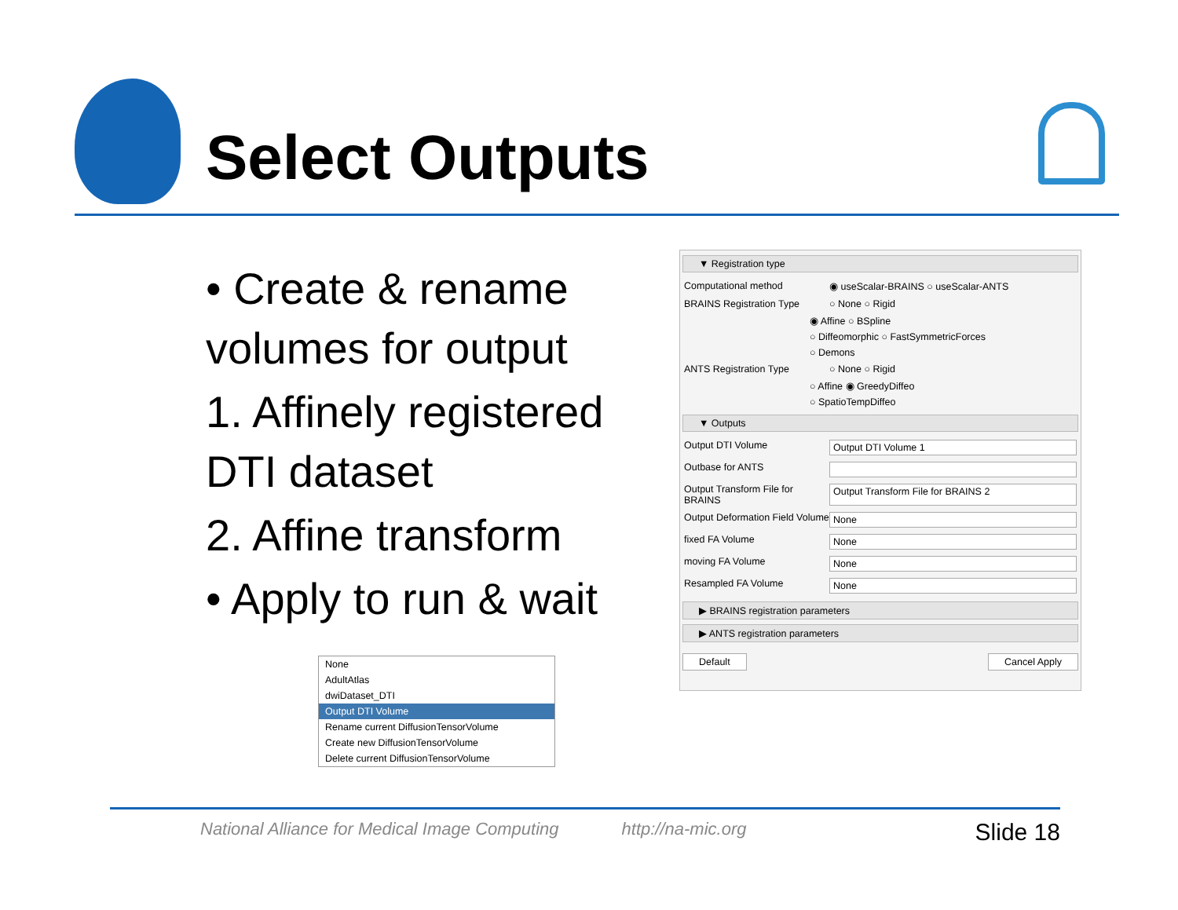Select Outputs
• Create & rename volumes for output
1. Affinely registered DTI dataset
2. Affine transform
• Apply to run & wait
▼ Registration type
Computational method ◉ useScalar-BRAINS ○ useScalar-ANTS
BRAINS Registration Type ○ None ○ Rigid
◉ Affine ○ BSpline
○ Diffeomorphic ○ FastSymmetricForces
○ Demons
ANTS Registration Type ○ None ○ Rigid
○ Affine ◉ GreedyDiffeo
○ SpatioTempDiffeo
▼ Outputs
Output DTI Volume Output DTI Volume 1
Outbase for ANTS
Output Transform File for BRAINS Output Transform File for BRAINS 2
Output Deformation Field Volume None
fixed FA Volume None
moving FA Volume None
Resampled FA Volume None
▶ BRAINS registration parameters
▶ ANTS registration parameters
Default Cancel Apply
None
AdultAtlas
dwiDataset_DTI
Output DTI Volume
Rename current DiffusionTensorVolume
Create new DiffusionTensorVolume
Delete current DiffusionTensorVolume
National Alliance for Medical Image Computing http://na-mic.org Slide 18